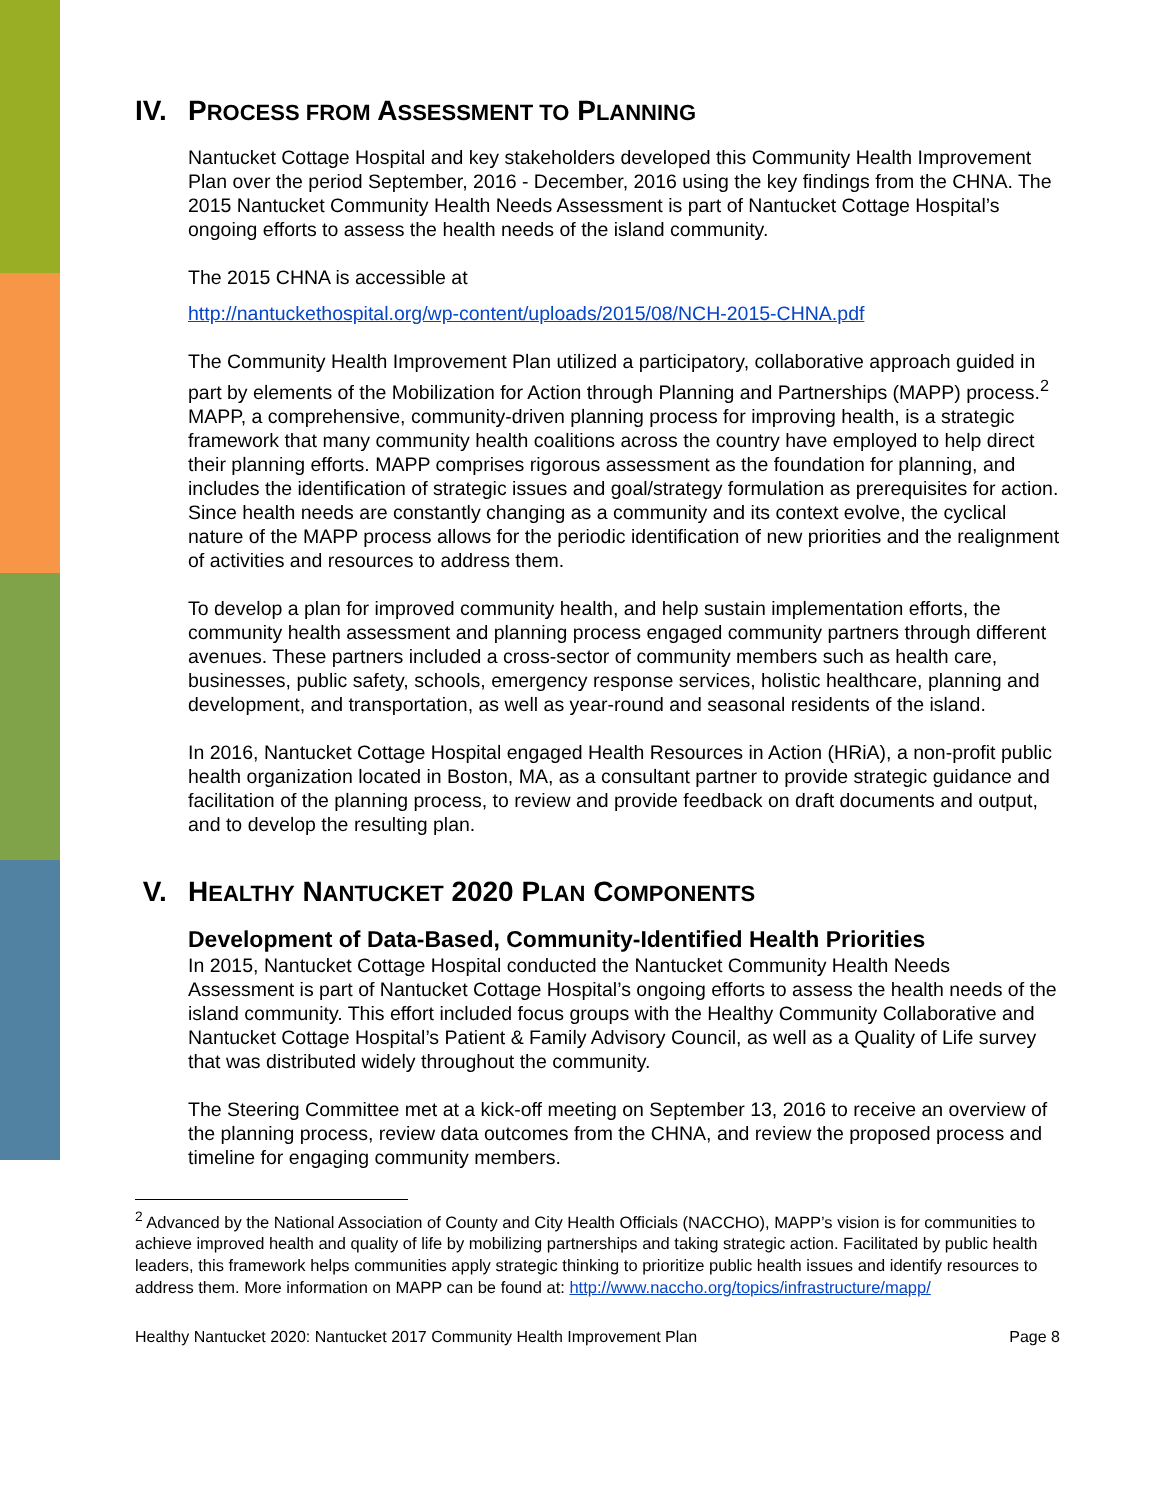IV. PROCESS FROM ASSESSMENT TO PLANNING
Nantucket Cottage Hospital and key stakeholders developed this Community Health Improvement Plan over the period September, 2016 - December, 2016 using the key findings from the CHNA. The 2015 Nantucket Community Health Needs Assessment is part of Nantucket Cottage Hospital’s ongoing efforts to assess the health needs of the island community.
The 2015 CHNA is accessible at
http://nantuckethospital.org/wp-content/uploads/2015/08/NCH-2015-CHNA.pdf
The Community Health Improvement Plan utilized a participatory, collaborative approach guided in part by elements of the Mobilization for Action through Planning and Partnerships (MAPP) process.<sup>2</sup> MAPP, a comprehensive, community-driven planning process for improving health, is a strategic framework that many community health coalitions across the country have employed to help direct their planning efforts. MAPP comprises rigorous assessment as the foundation for planning, and includes the identification of strategic issues and goal/strategy formulation as prerequisites for action. Since health needs are constantly changing as a community and its context evolve, the cyclical nature of the MAPP process allows for the periodic identification of new priorities and the realignment of activities and resources to address them.
To develop a plan for improved community health, and help sustain implementation efforts, the community health assessment and planning process engaged community partners through different avenues. These partners included a cross-sector of community members such as health care, businesses, public safety, schools, emergency response services, holistic healthcare, planning and development, and transportation, as well as year-round and seasonal residents of the island.
In 2016, Nantucket Cottage Hospital engaged Health Resources in Action (HRiA), a non-profit public health organization located in Boston, MA, as a consultant partner to provide strategic guidance and facilitation of the planning process, to review and provide feedback on draft documents and output, and to develop the resulting plan.
V. HEALTHY NANTUCKET 2020 PLAN COMPONENTS
Development of Data-Based, Community-Identified Health Priorities
In 2015, Nantucket Cottage Hospital conducted the Nantucket Community Health Needs Assessment is part of Nantucket Cottage Hospital’s ongoing efforts to assess the health needs of the island community. This effort included focus groups with the Healthy Community Collaborative and Nantucket Cottage Hospital’s Patient & Family Advisory Council, as well as a Quality of Life survey that was distributed widely throughout the community.
The Steering Committee met at a kick-off meeting on September 13, 2016 to receive an overview of the planning process, review data outcomes from the CHNA, and review the proposed process and timeline for engaging community members.
<sup>2</sup> Advanced by the National Association of County and City Health Officials (NACCHO), MAPP’s vision is for communities to achieve improved health and quality of life by mobilizing partnerships and taking strategic action. Facilitated by public health leaders, this framework helps communities apply strategic thinking to prioritize public health issues and identify resources to address them. More information on MAPP can be found at: http://www.naccho.org/topics/infrastructure/mapp/
Healthy Nantucket 2020: Nantucket 2017 Community Health Improvement Plan Page 8